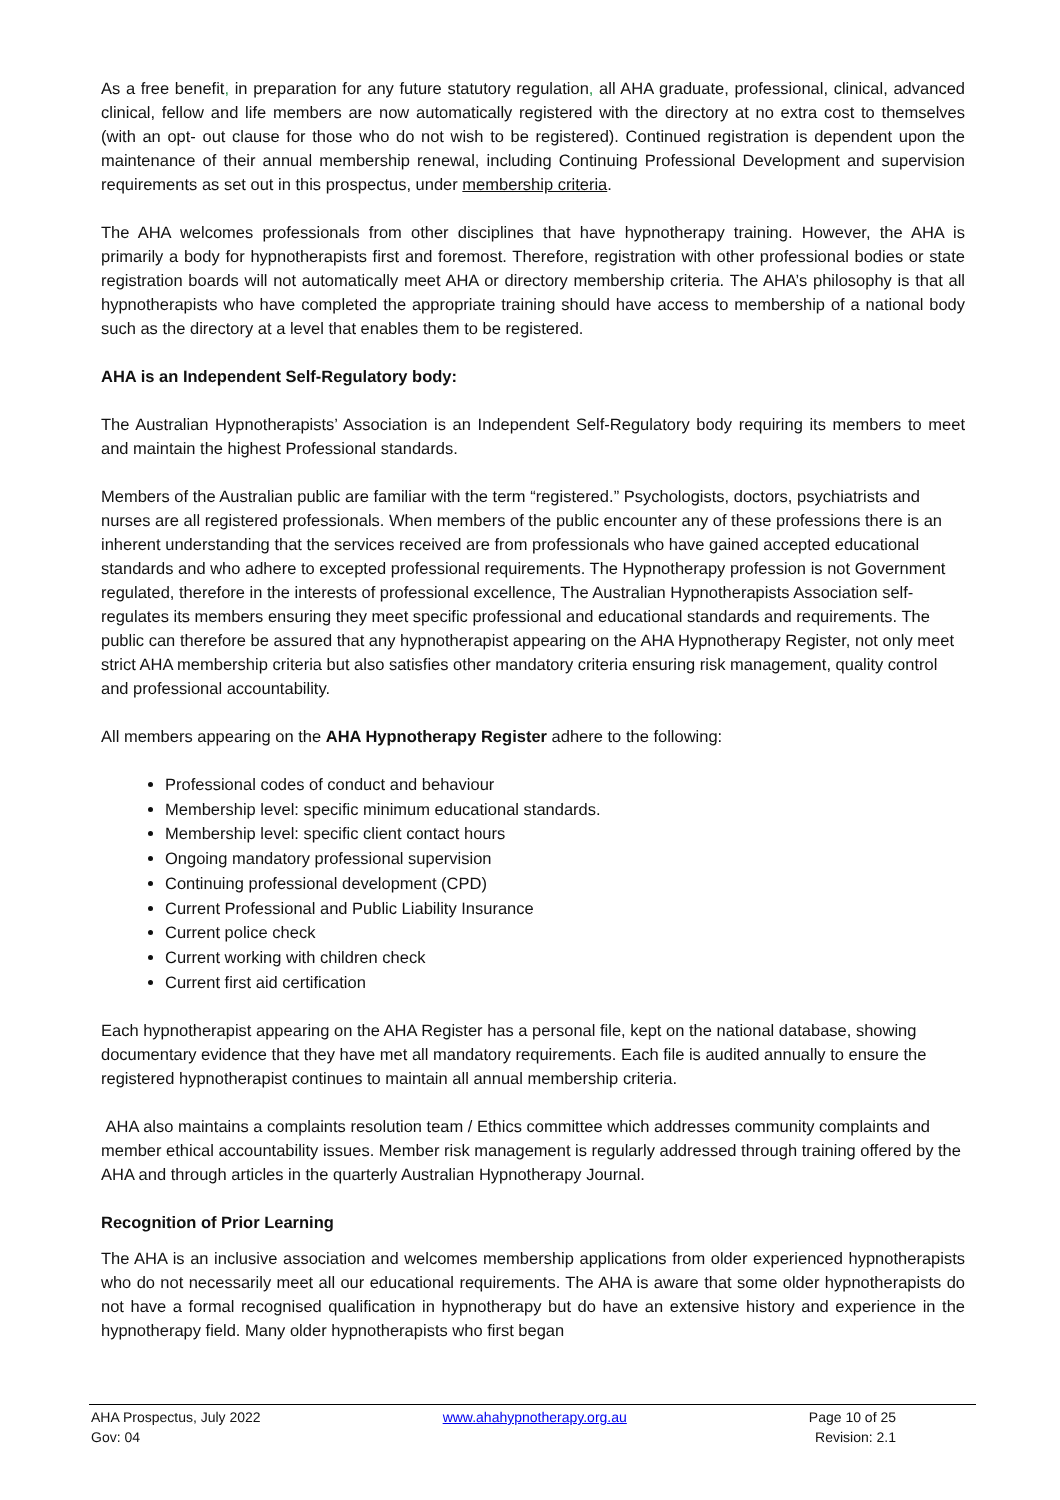As a free benefit, in preparation for any future statutory regulation, all AHA graduate, professional, clinical, advanced clinical, fellow and life members are now automatically registered with the directory at no extra cost to themselves (with an opt- out clause for those who do not wish to be registered). Continued registration is dependent upon the maintenance of their annual membership renewal, including Continuing Professional Development and supervision requirements as set out in this prospectus, under membership criteria.
The AHA welcomes professionals from other disciplines that have hypnotherapy training. However, the AHA is primarily a body for hypnotherapists first and foremost. Therefore, registration with other professional bodies or state registration boards will not automatically meet AHA or directory membership criteria. The AHA’s philosophy is that all hypnotherapists who have completed the appropriate training should have access to membership of a national body such as the directory at a level that enables them to be registered.
AHA is an Independent Self-Regulatory body:
The Australian Hypnotherapists’ Association is an Independent Self-Regulatory body requiring its members to meet and maintain the highest Professional standards.
Members of the Australian public are familiar with the term “registered.” Psychologists, doctors, psychiatrists and nurses are all registered professionals. When members of the public encounter any of these professions there is an inherent understanding that the services received are from professionals who have gained accepted educational standards and who adhere to excepted professional requirements. The Hypnotherapy profession is not Government regulated, therefore in the interests of professional excellence, The Australian Hypnotherapists Association self-regulates its members ensuring they meet specific professional and educational standards and requirements. The public can therefore be assured that any hypnotherapist appearing on the AHA Hypnotherapy Register, not only meet strict AHA membership criteria but also satisfies other mandatory criteria ensuring risk management, quality control and professional accountability.
All members appearing on the AHA Hypnotherapy Register adhere to the following:
Professional codes of conduct and behaviour
Membership level: specific minimum educational standards.
Membership level: specific client contact hours
Ongoing mandatory professional supervision
Continuing professional development (CPD)
Current Professional and Public Liability Insurance
Current police check
Current working with children check
Current first aid certification
Each hypnotherapist appearing on the AHA Register has a personal file, kept on the national database, showing documentary evidence that they have met all mandatory requirements. Each file is audited annually to ensure the registered hypnotherapist continues to maintain all annual membership criteria.
AHA also maintains a complaints resolution team / Ethics committee which addresses community complaints and member ethical accountability issues. Member risk management is regularly addressed through training offered by the AHA and through articles in the quarterly Australian Hypnotherapy Journal.
Recognition of Prior Learning
The AHA is an inclusive association and welcomes membership applications from older experienced hypnotherapists who do not necessarily meet all our educational requirements. The AHA is aware that some older hypnotherapists do not have a formal recognised qualification in hypnotherapy but do have an extensive history and experience in the hypnotherapy field. Many older hypnotherapists who first began
AHA Prospectus, July 2022
Gov: 04
www.ahahypnotherapy.org.au Page 10 of 25
Revision: 2.1